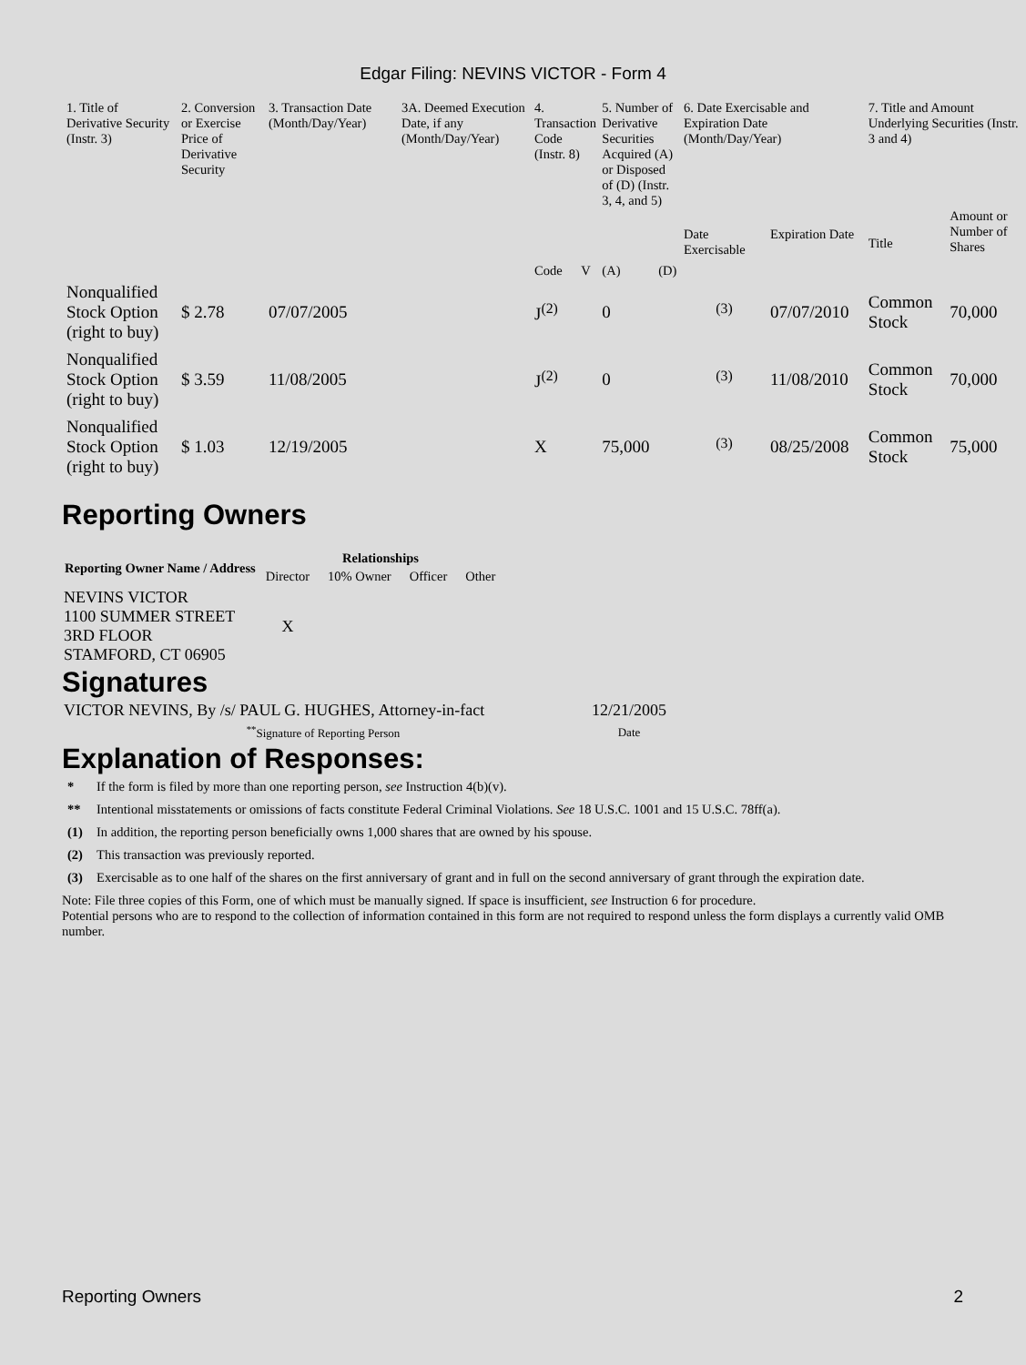Edgar Filing: NEVINS VICTOR - Form 4
| 1. Title of Derivative Security (Instr. 3) | 2. Conversion or Exercise Price of Derivative Security | 3. Transaction Date (Month/Day/Year) | 3A. Deemed Execution Date, if any (Month/Day/Year) | 4. Transaction Code (Instr. 8) | | 5. Number of Derivative Securities Acquired (A) or Disposed of (D) (Instr. 3, 4, and 5) | | 6. Date Exercisable and Expiration Date (Month/Day/Year) | | 7. Title and Amount Underlying Securities (Instr. 3 and 4) | |
| --- | --- | --- | --- | --- | --- | --- | --- | --- | --- | --- | --- |
| | | | | Code | V | (A) | (D) | Date Exercisable | Expiration Date | Title | Amount or Number of Shares |
| Nonqualified Stock Option (right to buy) | $ 2.78 | 07/07/2005 | | J<sup>(2)</sup> | | 0 | | <sup>(3)</sup> | 07/07/2010 | Common Stock | 70,000 |
| Nonqualified Stock Option (right to buy) | $ 3.59 | 11/08/2005 | | J<sup>(2)</sup> | | 0 | | <sup>(3)</sup> | 11/08/2010 | Common Stock | 70,000 |
| Nonqualified Stock Option (right to buy) | $ 1.03 | 12/19/2005 | | X | | 75,000 | | <sup>(3)</sup> | 08/25/2008 | Common Stock | 75,000 |
Reporting Owners
| Reporting Owner Name / Address | Relationships | | | |
| --- | --- | --- | --- | --- |
| | Director | 10% Owner | Officer | Other |
| NEVINS VICTOR 1100 SUMMER STREET 3RD FLOOR STAMFORD, CT 06905 | X | | | |
Signatures
| VICTOR NEVINS, By /s/ PAUL G. HUGHES, Attorney-in-fact | 12/21/2005 |
| <sup>**</sup> Signature of Reporting Person | Date |
Explanation of Responses:
| * | If the form is filed by more than one reporting person, see Instruction 4(b)(v). |
| ** | Intentional misstatements or omissions of facts constitute Federal Criminal Violations. See 18 U.S.C. 1001 and 15 U.S.C. 78ff(a). |
| (1) | In addition, the reporting person beneficially owns 1,000 shares that are owned by his spouse. |
| (2) | This transaction was previously reported. |
| (3) | Exercisable as to one half of the shares on the first anniversary of grant and in full on the second anniversary of grant through the expiration date. |
Note: File three copies of this Form, one of which must be manually signed. If space is insufficient, see Instruction 6 for procedure.
Potential persons who are to respond to the collection of information contained in this form are not required to respond unless the form displays a currently valid OMB number.
Reporting Owners 2